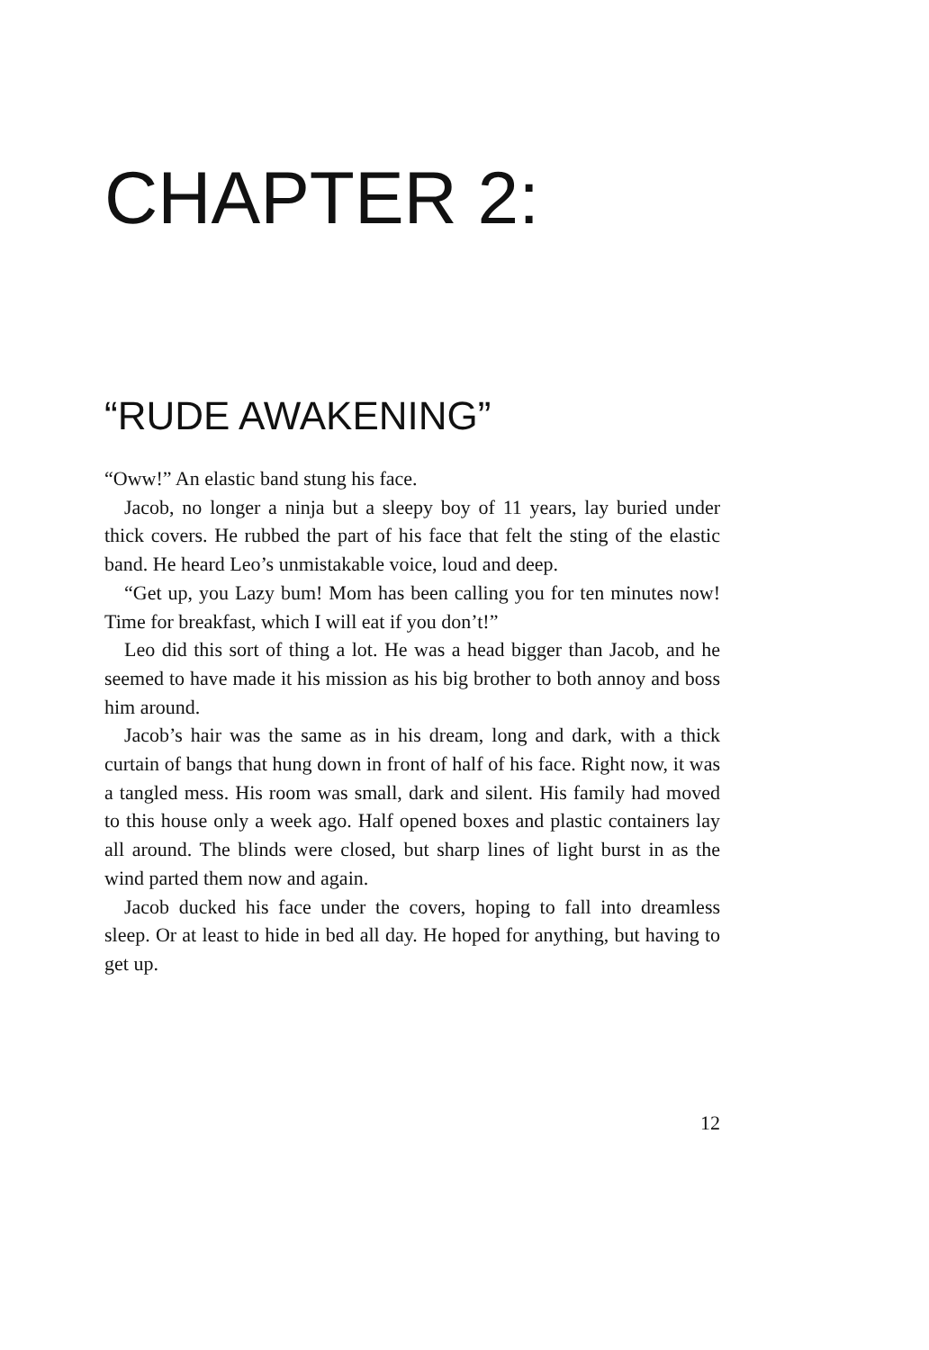CHAPTER 2:
“RUDE AWAKENING”
“Oww!” An elastic band stung his face.
Jacob, no longer a ninja but a sleepy boy of 11 years, lay buried under thick covers. He rubbed the part of his face that felt the sting of the elastic band. He heard Leo’s unmistakable voice, loud and deep.
“Get up, you Lazy bum! Mom has been calling you for ten minutes now! Time for breakfast, which I will eat if you don’t!”
Leo did this sort of thing a lot. He was a head bigger than Jacob, and he seemed to have made it his mission as his big brother to both annoy and boss him around.
Jacob’s hair was the same as in his dream, long and dark, with a thick curtain of bangs that hung down in front of half of his face. Right now, it was a tangled mess. His room was small, dark and silent. His family had moved to this house only a week ago. Half opened boxes and plastic containers lay all around. The blinds were closed, but sharp lines of light burst in as the wind parted them now and again.
Jacob ducked his face under the covers, hoping to fall into dreamless sleep. Or at least to hide in bed all day. He hoped for anything, but having to get up.
12